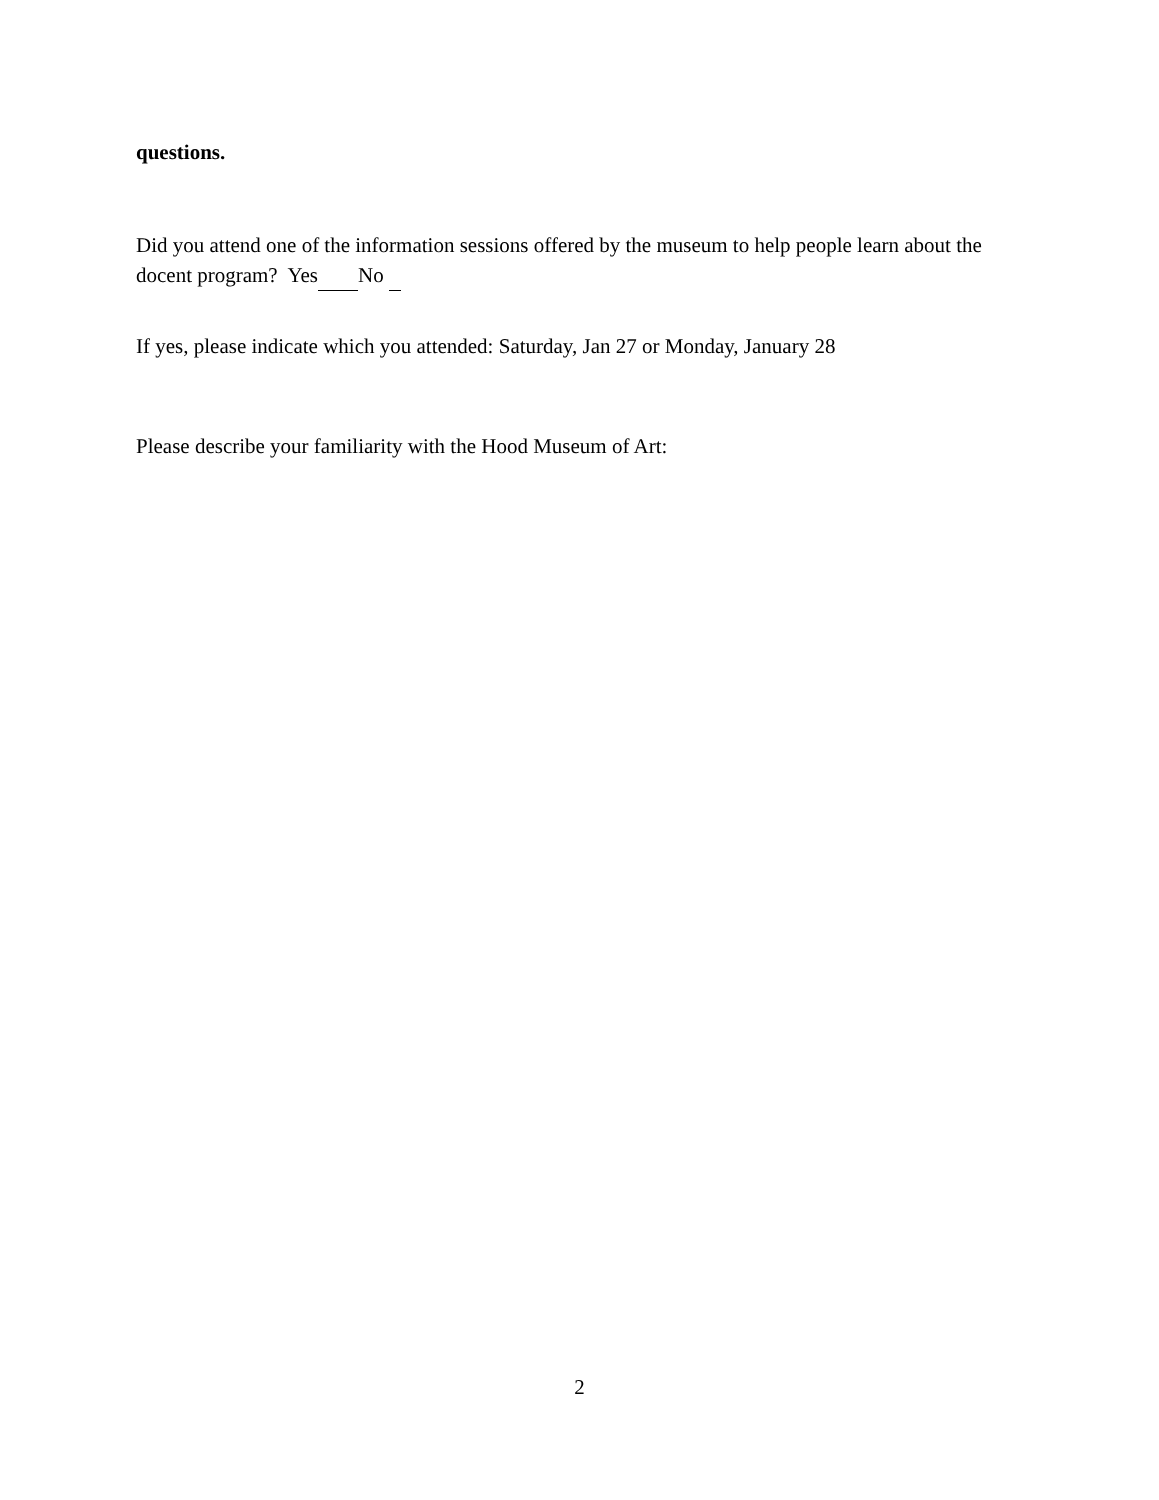questions.
Did you attend one of the information sessions offered by the museum to help people learn about the docent program? Yes No
If yes, please indicate which you attended: Saturday, Jan 27 or Monday, January 28
Please describe your familiarity with the Hood Museum of Art:
2